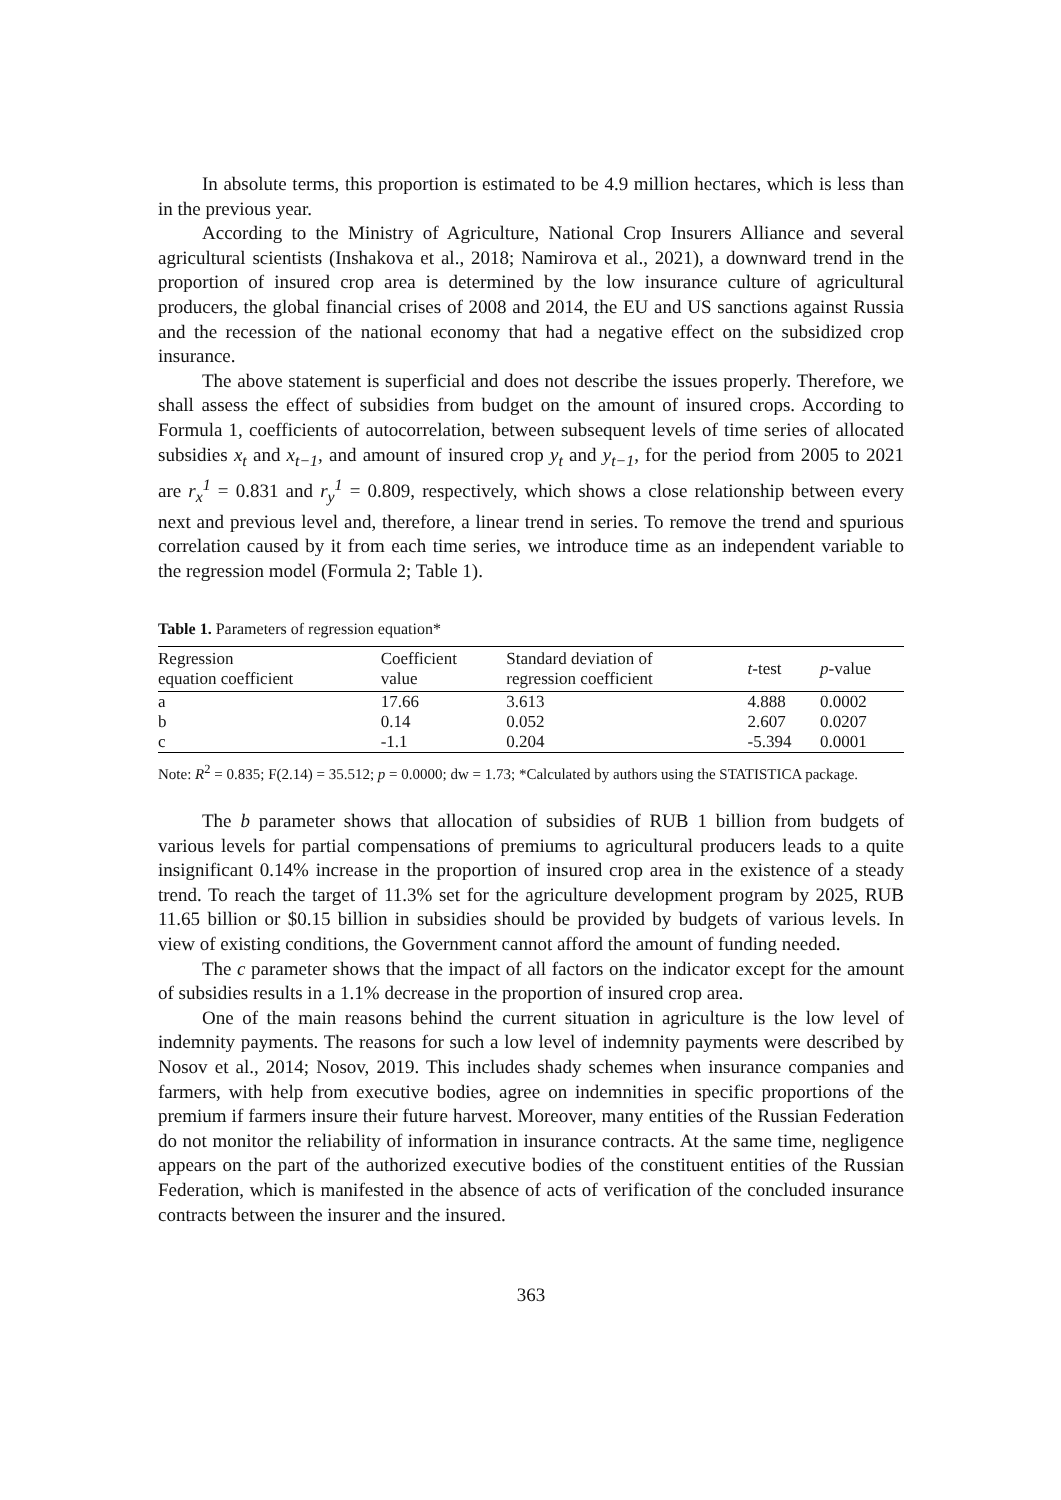In absolute terms, this proportion is estimated to be 4.9 million hectares, which is less than in the previous year.
According to the Ministry of Agriculture, National Crop Insurers Alliance and several agricultural scientists (Inshakova et al., 2018; Namirova et al., 2021), a downward trend in the proportion of insured crop area is determined by the low insurance culture of agricultural producers, the global financial crises of 2008 and 2014, the EU and US sanctions against Russia and the recession of the national economy that had a negative effect on the subsidized crop insurance.
The above statement is superficial and does not describe the issues properly. Therefore, we shall assess the effect of subsidies from budget on the amount of insured crops. According to Formula 1, coefficients of autocorrelation, between subsequent levels of time series of allocated subsidies x<sub>t</sub> and x<sub>t−1</sub>, and amount of insured crop y<sub>t</sub> and y<sub>t−1</sub>, for the period from 2005 to 2021 are r<sub>x</sub><sup>1</sup> = 0.831 and r<sub>y</sub><sup>1</sup> = 0.809, respectively, which shows a close relationship between every next and previous level and, therefore, a linear trend in series. To remove the trend and spurious correlation caused by it from each time series, we introduce time as an independent variable to the regression model (Formula 2; Table 1).
Table 1. Parameters of regression equation*
| Regression equation coefficient | Coefficient value | Standard deviation of regression coefficient | t -test | p -value |
| --- | --- | --- | --- | --- |
| a | 17.66 | 3.613 | 4.888 | 0.0002 |
| b | 0.14 | 0.052 | 2.607 | 0.0207 |
| c | -1.1 | 0.204 | -5.394 | 0.0001 |
Note: R<sup>2</sup> = 0.835; F(2.14) = 35.512; p = 0.0000; dw = 1.73; *Calculated by authors using the STATISTICA package.
The b parameter shows that allocation of subsidies of RUB 1 billion from budgets of various levels for partial compensations of premiums to agricultural producers leads to a quite insignificant 0.14% increase in the proportion of insured crop area in the existence of a steady trend. To reach the target of 11.3% set for the agriculture development program by 2025, RUB 11.65 billion or $0.15 billion in subsidies should be provided by budgets of various levels. In view of existing conditions, the Government cannot afford the amount of funding needed.
The c parameter shows that the impact of all factors on the indicator except for the amount of subsidies results in a 1.1% decrease in the proportion of insured crop area.
One of the main reasons behind the current situation in agriculture is the low level of indemnity payments. The reasons for such a low level of indemnity payments were described by Nosov et al., 2014; Nosov, 2019. This includes shady schemes when insurance companies and farmers, with help from executive bodies, agree on indemnities in specific proportions of the premium if farmers insure their future harvest. Moreover, many entities of the Russian Federation do not monitor the reliability of information in insurance contracts. At the same time, negligence appears on the part of the authorized executive bodies of the constituent entities of the Russian Federation, which is manifested in the absence of acts of verification of the concluded insurance contracts between the insurer and the insured.
363